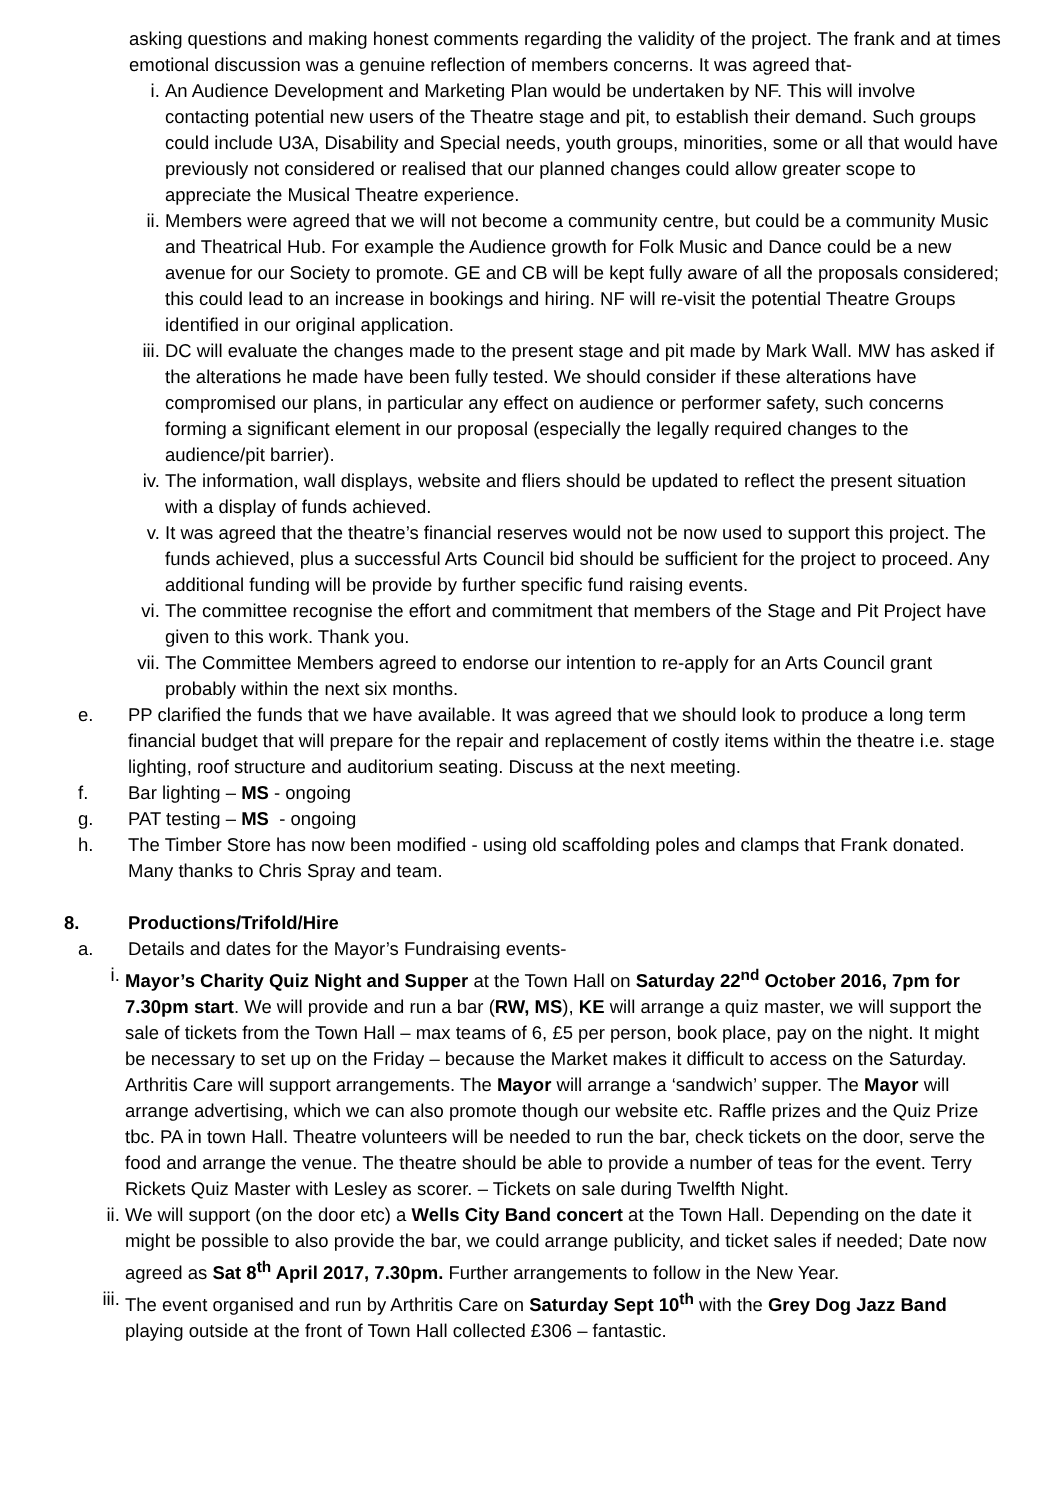asking questions and making honest comments regarding the validity of the project. The frank and at times emotional discussion was a genuine reflection of members concerns. It was agreed that-
i. An Audience Development and Marketing Plan would be undertaken by NF. This will involve contacting potential new users of the Theatre stage and pit, to establish their demand. Such groups could include U3A, Disability and Special needs, youth groups, minorities, some or all that would have previously not considered or realised that our planned changes could allow greater scope to appreciate the Musical Theatre experience.
ii. Members were agreed that we will not become a community centre, but could be a community Music and Theatrical Hub. For example the Audience growth for Folk Music and Dance could be a new avenue for our Society to promote. GE and CB will be kept fully aware of all the proposals considered; this could lead to an increase in bookings and hiring. NF will re-visit the potential Theatre Groups identified in our original application.
iii. DC will evaluate the changes made to the present stage and pit made by Mark Wall. MW has asked if the alterations he made have been fully tested. We should consider if these alterations have compromised our plans, in particular any effect on audience or performer safety, such concerns forming a significant element in our proposal (especially the legally required changes to the audience/pit barrier).
iv. The information, wall displays, website and fliers should be updated to reflect the present situation with a display of funds achieved.
v. It was agreed that the theatre’s financial reserves would not be now used to support this project. The funds achieved, plus a successful Arts Council bid should be sufficient for the project to proceed. Any additional funding will be provide by further specific fund raising events.
vi. The committee recognise the effort and commitment that members of the Stage and Pit Project have given to this work. Thank you.
vii. The Committee Members agreed to endorse our intention to re-apply for an Arts Council grant probably within the next six months.
e. PP clarified the funds that we have available. It was agreed that we should look to produce a long term financial budget that will prepare for the repair and replacement of costly items within the theatre i.e. stage lighting, roof structure and auditorium seating. Discuss at the next meeting.
f. Bar lighting – MS - ongoing
g. PAT testing – MS - ongoing
h. The Timber Store has now been modified - using old scaffolding poles and clamps that Frank donated. Many thanks to Chris Spray and team.
8. Productions/Trifold/Hire
a. Details and dates for the Mayor’s Fundraising events-
i. Mayor’s Charity Quiz Night and Supper at the Town Hall on Saturday 22<sup>nd</sup> October 2016, 7pm for 7.30pm start. We will provide and run a bar (RW, MS), KE will arrange a quiz master, we will support the sale of tickets from the Town Hall – max teams of 6, £5 per person, book place, pay on the night. It might be necessary to set up on the Friday – because the Market makes it difficult to access on the Saturday. Arthritis Care will support arrangements. The Mayor will arrange a ‘sandwich’ supper. The Mayor will arrange advertising, which we can also promote though our website etc. Raffle prizes and the Quiz Prize tbc. PA in town Hall. Theatre volunteers will be needed to run the bar, check tickets on the door, serve the food and arrange the venue. The theatre should be able to provide a number of teas for the event. Terry Rickets Quiz Master with Lesley as scorer. – Tickets on sale during Twelfth Night.
ii. We will support (on the door etc) a Wells City Band concert at the Town Hall. Depending on the date it might be possible to also provide the bar, we could arrange publicity, and ticket sales if needed; Date now agreed as Sat 8<sup>th</sup> April 2017, 7.30pm. Further arrangements to follow in the New Year.
iii. The event organised and run by Arthritis Care on Saturday Sept 10<sup>th</sup> with the Grey Dog Jazz Band playing outside at the front of Town Hall collected £306 – fantastic.